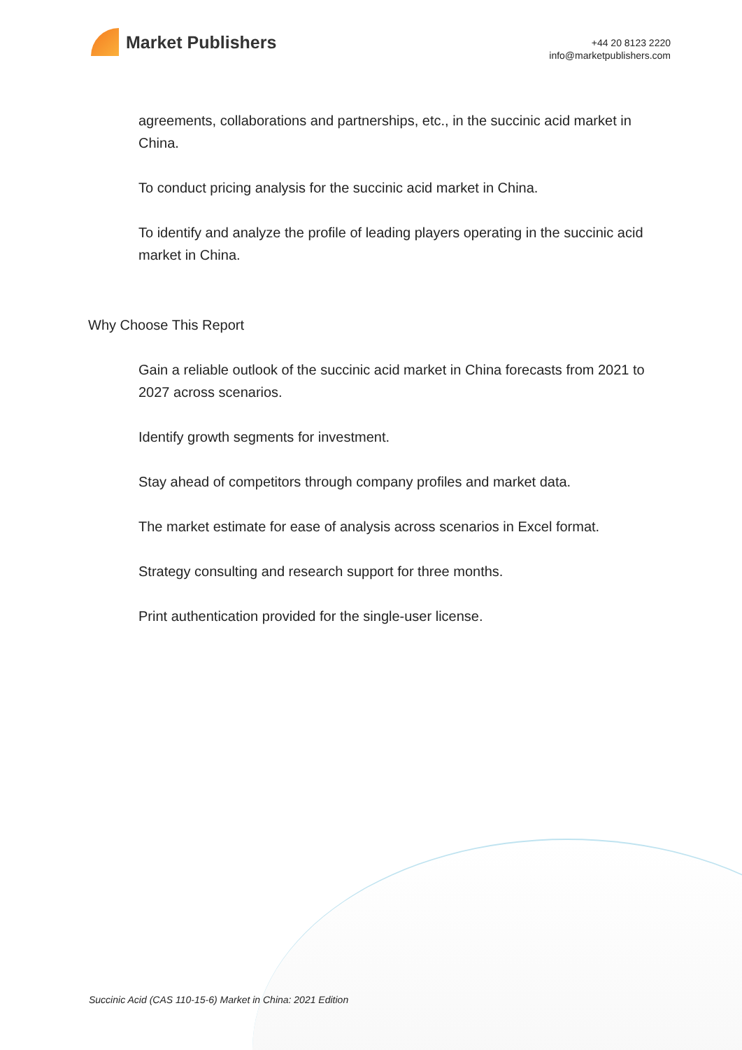Market Publishers
+44 20 8123 2220
info@marketpublishers.com
agreements, collaborations and partnerships, etc., in the succinic acid market in China.
To conduct pricing analysis for the succinic acid market in China.
To identify and analyze the profile of leading players operating in the succinic acid market in China.
Why Choose This Report
Gain a reliable outlook of the succinic acid market in China forecasts from 2021 to 2027 across scenarios.
Identify growth segments for investment.
Stay ahead of competitors through company profiles and market data.
The market estimate for ease of analysis across scenarios in Excel format.
Strategy consulting and research support for three months.
Print authentication provided for the single-user license.
Succinic Acid (CAS 110-15-6) Market in China: 2021 Edition